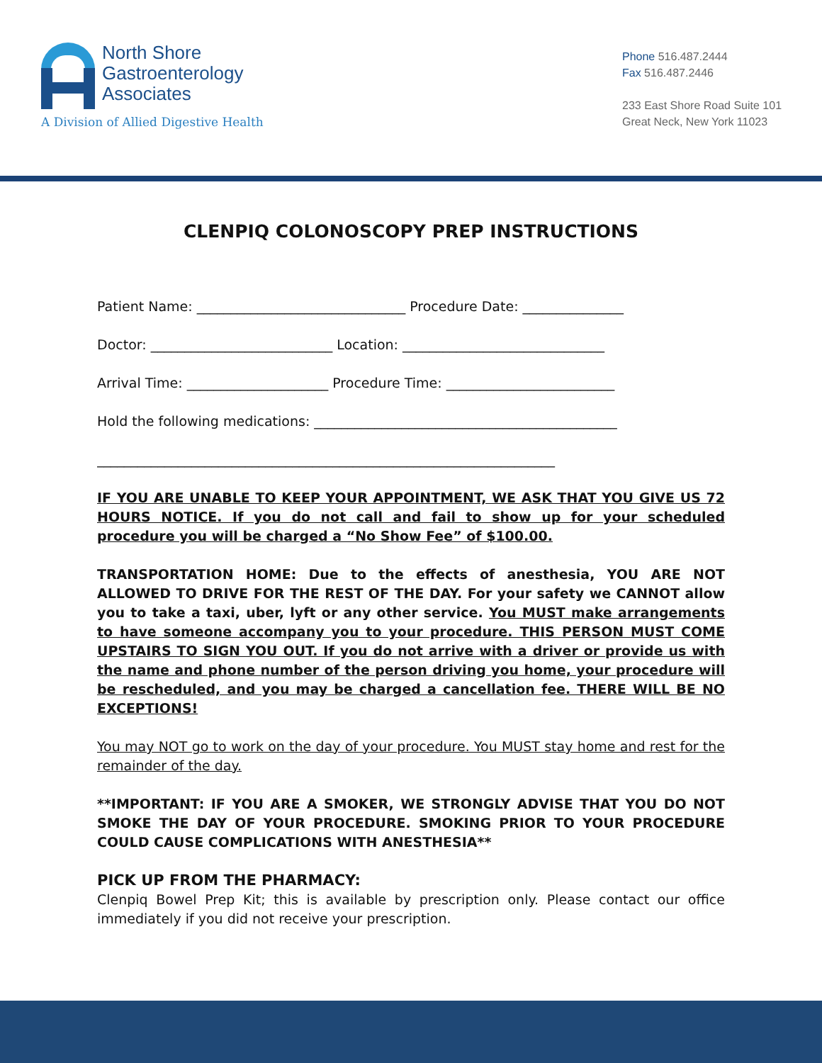North Shore
Gastroenterology
Associates
A Division of Allied Digestive Health
Phone 516.487.2444
Fax 516.487.2446
233 East Shore Road Suite 101
Great Neck, New York 11023
CLENPIQ COLONOSCOPY PREP INSTRUCTIONS
Patient Name: _______________________________ Procedure Date: _______________
Doctor: ___________________________ Location: ______________________________
Arrival Time: _____________________ Procedure Time: _________________________
Hold the following medications: _____________________________________________
____________________________________________________________________
IF YOU ARE UNABLE TO KEEP YOUR APPOINTMENT, WE ASK THAT YOU GIVE US 72 HOURS NOTICE. If you do not call and fail to show up for your scheduled procedure you will be charged a “No Show Fee” of $100.00.
TRANSPORTATION HOME: Due to the effects of anesthesia, YOU ARE NOT ALLOWED TO DRIVE FOR THE REST OF THE DAY. For your safety we CANNOT allow you to take a taxi, uber, lyft or any other service. You MUST make arrangements to have someone accompany you to your procedure. THIS PERSON MUST COME UPSTAIRS TO SIGN YOU OUT. If you do not arrive with a driver or provide us with the name and phone number of the person driving you home, your procedure will be rescheduled, and you may be charged a cancellation fee. THERE WILL BE NO EXCEPTIONS!
You may NOT go to work on the day of your procedure. You MUST stay home and rest for the remainder of the day.
**IMPORTANT: IF YOU ARE A SMOKER, WE STRONGLY ADVISE THAT YOU DO NOT SMOKE THE DAY OF YOUR PROCEDURE. SMOKING PRIOR TO YOUR PROCEDURE COULD CAUSE COMPLICATIONS WITH ANESTHESIA**
PICK UP FROM THE PHARMACY:
Clenpiq Bowel Prep Kit; this is available by prescription only. Please contact our office immediately if you did not receive your prescription.